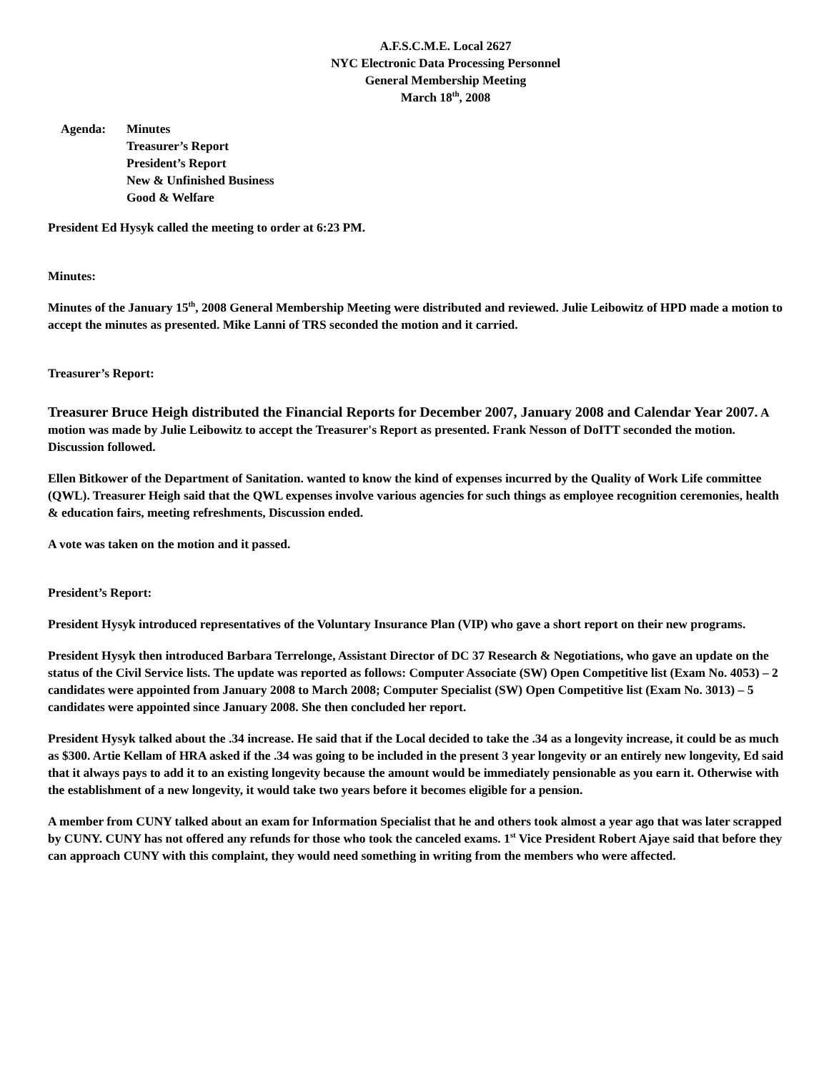A.F.S.C.M.E. Local 2627
NYC Electronic Data Processing Personnel
General Membership Meeting
March 18<sup>th</sup>, 2008
Agenda: Minutes
Treasurer’s Report
President’s Report
New & Unfinished Business
Good & Welfare
President Ed Hysyk called the meeting to order at 6:23 PM.
Minutes:
Minutes of the January 15<sup>th</sup>, 2008 General Membership Meeting were distributed and reviewed. Julie Leibowitz of HPD made a motion to accept the minutes as presented. Mike Lanni of TRS seconded the motion and it carried.
Treasurer’s Report:
Treasurer Bruce Heigh distributed the Financial Reports for December 2007, January 2008 and Calendar Year 2007. A motion was made by Julie Leibowitz to accept the Treasurer's Report as presented. Frank Nesson of DoITT seconded the motion. Discussion followed.
Ellen Bitkower of the Department of Sanitation. wanted to know the kind of expenses incurred by the Quality of Work Life committee (QWL). Treasurer Heigh said that the QWL expenses involve various agencies for such things as employee recognition ceremonies, health & education fairs, meeting refreshments, Discussion ended.
A vote was taken on the motion and it passed.
President’s Report:
President Hysyk introduced representatives of the Voluntary Insurance Plan (VIP) who gave a short report on their new programs.
President Hysyk then introduced Barbara Terrelonge, Assistant Director of DC 37 Research & Negotiations, who gave an update on the status of the Civil Service lists. The update was reported as follows: Computer Associate (SW) Open Competitive list (Exam No. 4053) – 2 candidates were appointed from January 2008 to March 2008; Computer Specialist (SW) Open Competitive list (Exam No. 3013) – 5 candidates were appointed since January 2008. She then concluded her report.
President Hysyk talked about the .34 increase. He said that if the Local decided to take the .34 as a longevity increase, it could be as much as $300. Artie Kellam of HRA asked if the .34 was going to be included in the present 3 year longevity or an entirely new longevity, Ed said that it always pays to add it to an existing longevity because the amount would be immediately pensionable as you earn it. Otherwise with the establishment of a new longevity, it would take two years before it becomes eligible for a pension.
A member from CUNY talked about an exam for Information Specialist that he and others took almost a year ago that was later scrapped by CUNY. CUNY has not offered any refunds for those who took the canceled exams. 1<sup>st</sup> Vice President Robert Ajaye said that before they can approach CUNY with this complaint, they would need something in writing from the members who were affected.